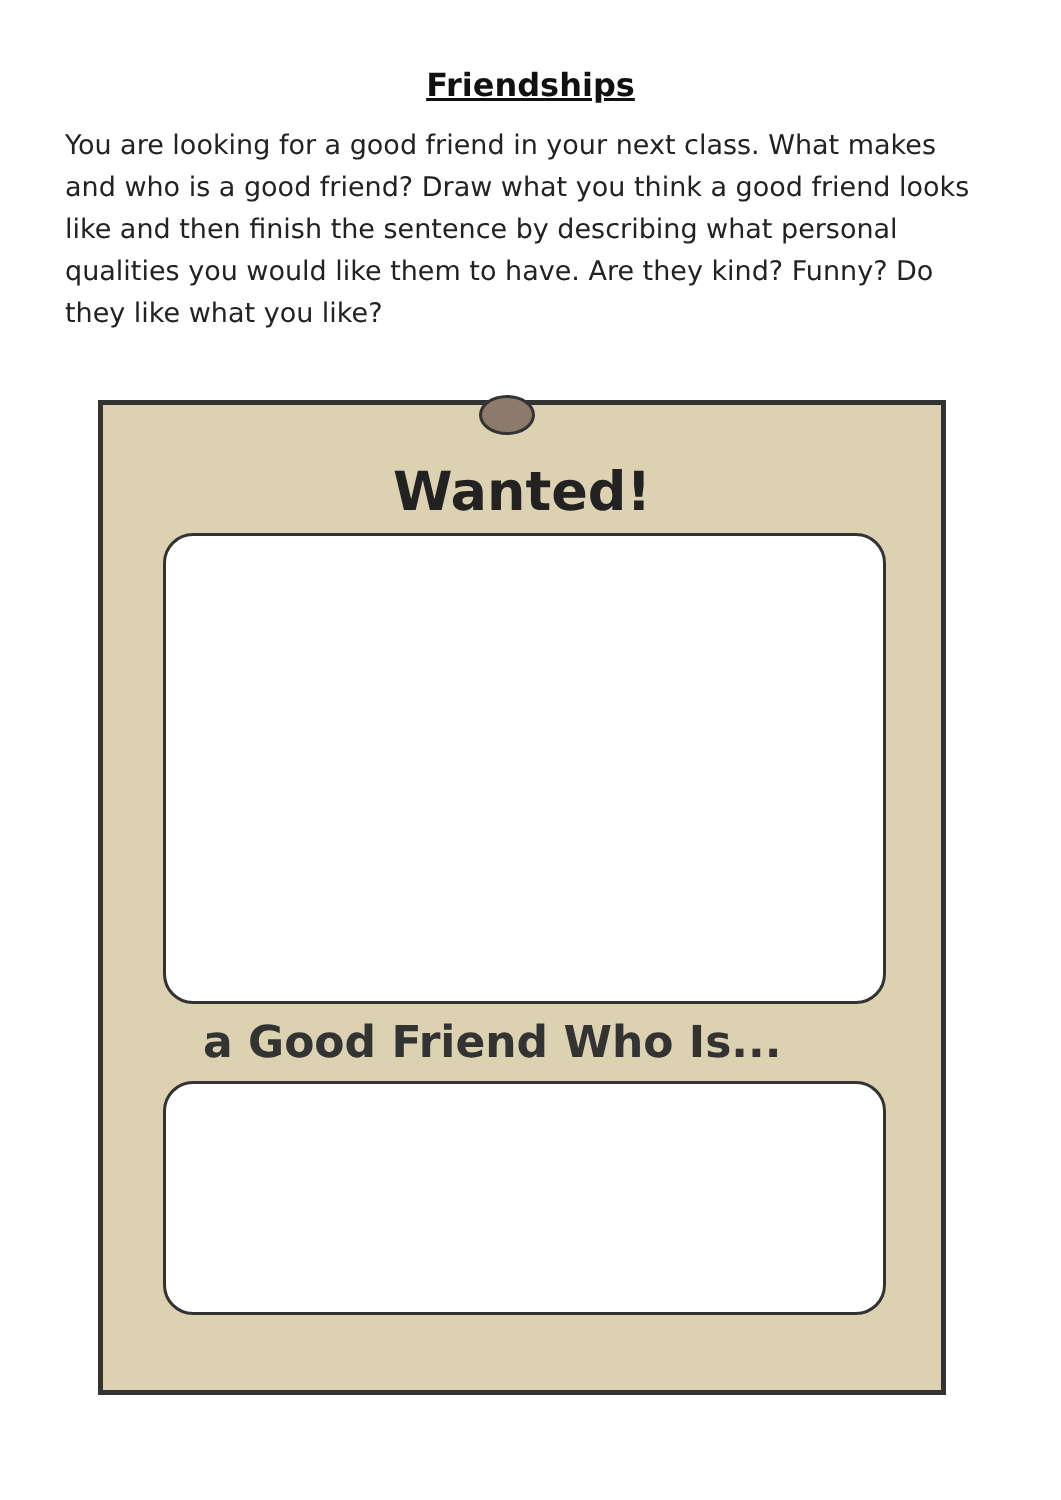Friendships
You are looking for a good friend in your next class. What makes and who is a good friend? Draw what you think a good friend looks like and then finish the sentence by describing what personal qualities you would like them to have. Are they kind? Funny? Do they like what you like?
Wanted!
a Good Friend Who Is...